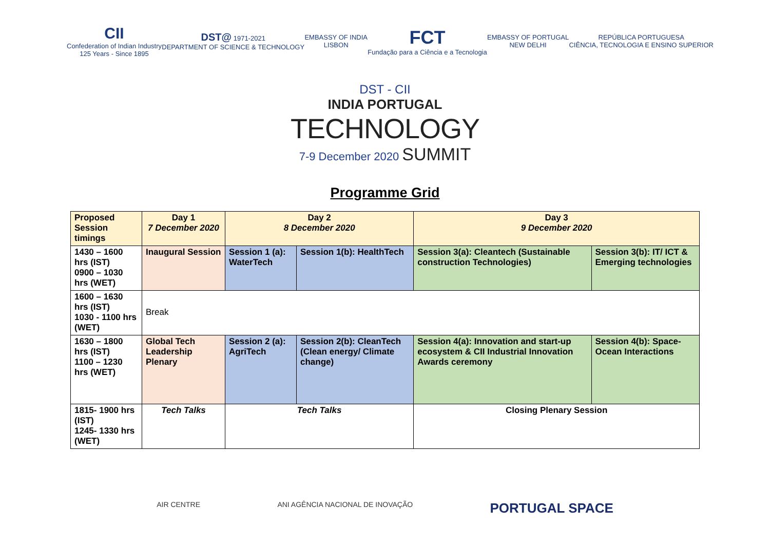CII
Confederation of Indian Industry
125 Years - Since 1895
DST@ 1971-2021
DEPARTMENT OF SCIENCE & TECHNOLOGY
EMBASSY OF INDIA
LISBON
FCT
Fundação para a Ciência e a Tecnologia
EMBASSY OF PORTUGAL
NEW DELHI
REPÚBLICA PORTUGUESA
CIÊNCIA, TECNOLOGIA E ENSINO SUPERIOR
DST - CII
INDIA PORTUGAL
TECHNOLOGY
7-9 December 2020 SUMMIT
Programme Grid
| Proposed Session timings | Day 1 7 December 2020 | Day 2 8 December 2020 | | Day 3 9 December 2020 | |
| --- | --- | --- | --- | --- | --- |
| 1430 – 1600 hrs (IST) 0900 – 1030 hrs (WET) | Inaugural Session | Session 1 (a): WaterTech | Session 1(b): HealthTech | Session 3(a): Cleantech (Sustainable construction Technologies) | Session 3(b): IT/ ICT & Emerging technologies |
| 1600 – 1630 hrs (IST) 1030 - 1100 hrs (WET) | Break | | | | |
| 1630 – 1800 hrs (IST) 1100 – 1230 hrs (WET) | Global Tech Leadership Plenary | Session 2 (a): AgriTech | Session 2(b): CleanTech (Clean energy/ Climate change) | Session 4(a): Innovation and start-up ecosystem & CII Industrial Innovation Awards ceremony | Session 4(b): Space-Ocean Interactions |
| 1815- 1900 hrs (IST) 1245- 1330 hrs (WET) | Tech Talks | Tech Talks | | Closing Plenary Session | |
AIR CENTRE ANI AGÊNCIA NACIONAL DE INOVAÇÃO
PORTUGAL SPACE